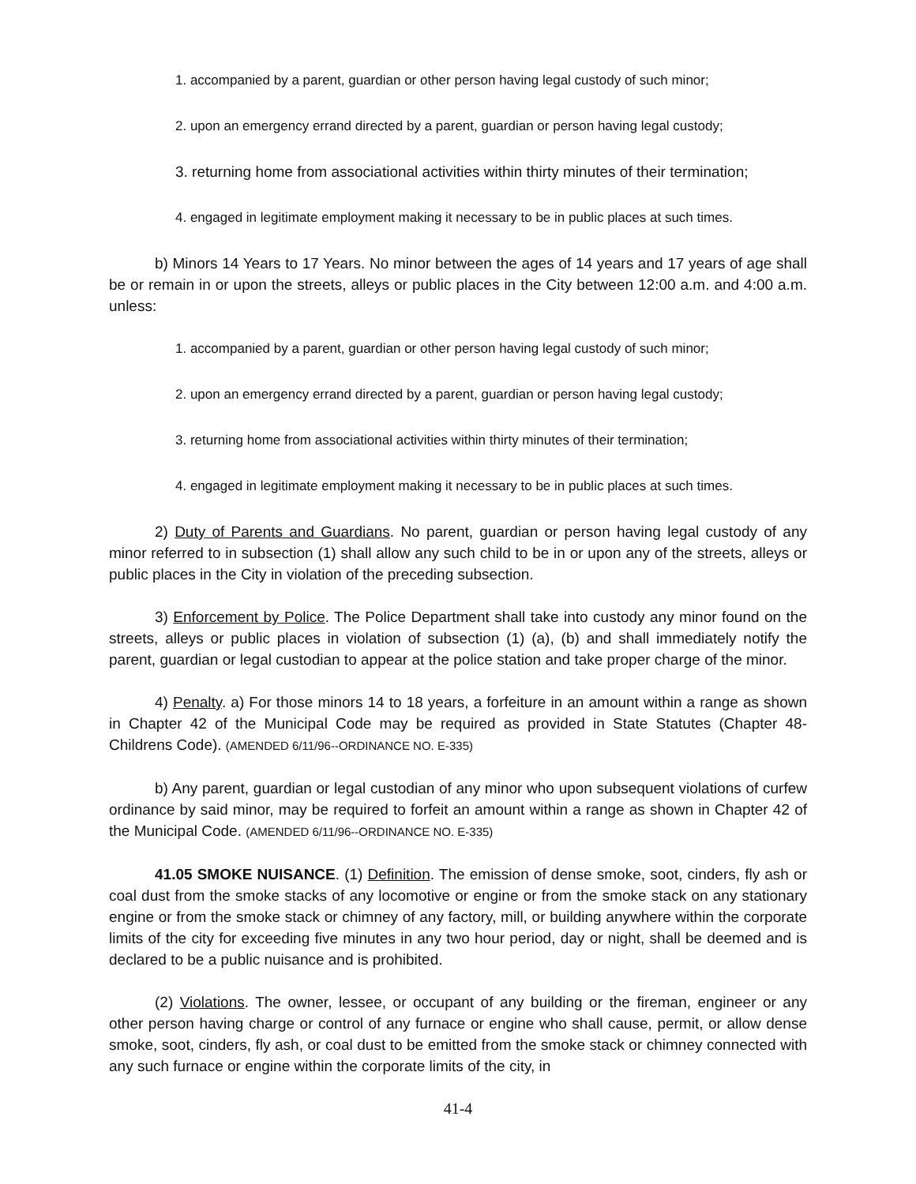1. accompanied by a parent, guardian or other person having legal custody of such minor;
2. upon an emergency errand directed by a parent, guardian or person having legal custody;
3. returning home from associational activities within thirty minutes of their termination;
4. engaged in legitimate employment making it necessary to be in public places at such times.
b) Minors 14 Years to 17 Years. No minor between the ages of 14 years and 17 years of age shall be or remain in or upon the streets, alleys or public places in the City between 12:00 a.m. and 4:00 a.m. unless:
1. accompanied by a parent, guardian or other person having legal custody of such minor;
2. upon an emergency errand directed by a parent, guardian or person having legal custody;
3. returning home from associational activities within thirty minutes of their termination;
4. engaged in legitimate employment making it necessary to be in public places at such times.
2) Duty of Parents and Guardians. No parent, guardian or person having legal custody of any minor referred to in subsection (1) shall allow any such child to be in or upon any of the streets, alleys or public places in the City in violation of the preceding subsection.
3) Enforcement by Police. The Police Department shall take into custody any minor found on the streets, alleys or public places in violation of subsection (1) (a), (b) and shall immediately notify the parent, guardian or legal custodian to appear at the police station and take proper charge of the minor.
4) Penalty. a) For those minors 14 to 18 years, a forfeiture in an amount within a range as shown in Chapter 42 of the Municipal Code may be required as provided in State Statutes (Chapter 48-Childrens Code). (AMENDED 6/11/96--ORDINANCE NO. E-335)
b) Any parent, guardian or legal custodian of any minor who upon subsequent violations of curfew ordinance by said minor, may be required to forfeit an amount within a range as shown in Chapter 42 of the Municipal Code. (AMENDED 6/11/96--ORDINANCE NO. E-335)
41.05 SMOKE NUISANCE. (1) Definition. The emission of dense smoke, soot, cinders, fly ash or coal dust from the smoke stacks of any locomotive or engine or from the smoke stack on any stationary engine or from the smoke stack or chimney of any factory, mill, or building anywhere within the corporate limits of the city for exceeding five minutes in any two hour period, day or night, shall be deemed and is declared to be a public nuisance and is prohibited.
(2) Violations. The owner, lessee, or occupant of any building or the fireman, engineer or any other person having charge or control of any furnace or engine who shall cause, permit, or allow dense smoke, soot, cinders, fly ash, or coal dust to be emitted from the smoke stack or chimney connected with any such furnace or engine within the corporate limits of the city, in
41-4